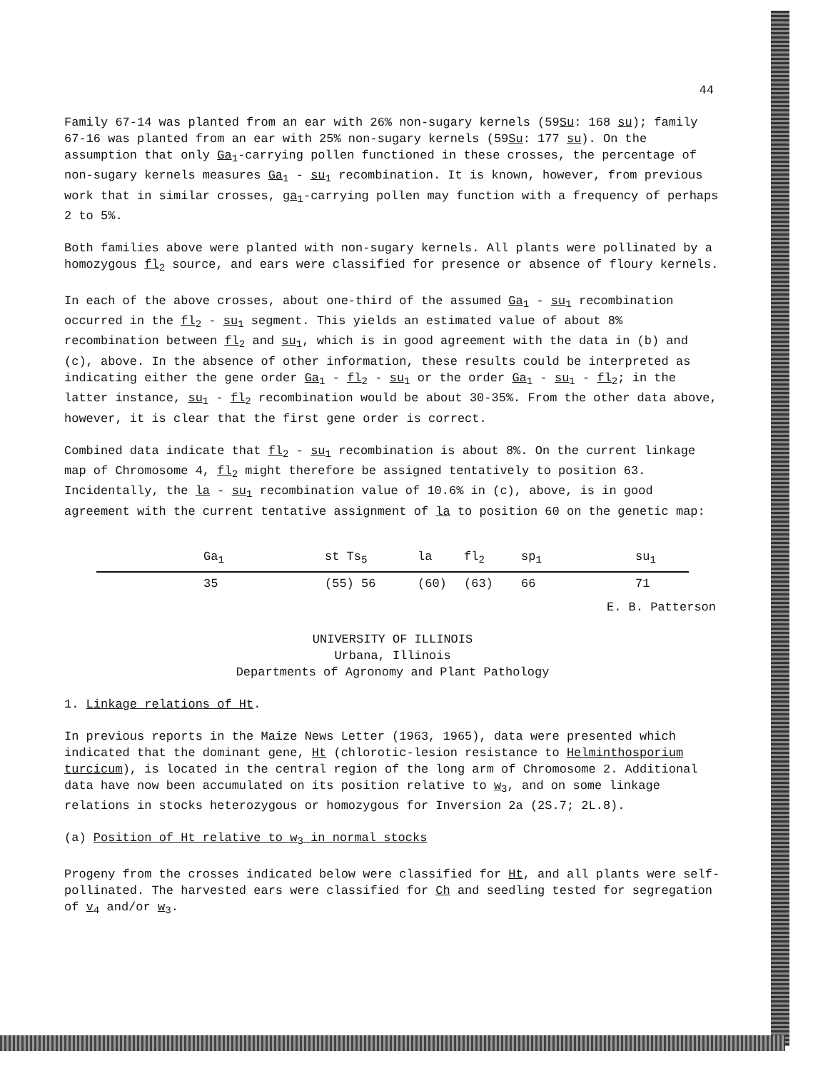44
Family 67-14 was planted from an ear with 26% non-sugary kernels (59Su: 168 su); family 67-16 was planted from an ear with 25% non-sugary kernels (59Su: 177 su). On the assumption that only Ga<sub>1</sub>-carrying pollen functioned in these crosses, the percentage of non-sugary kernels measures Ga<sub>1</sub> - su<sub>1</sub> recombination. It is known, however, from previous work that in similar crosses, ga<sub>1</sub>-carrying pollen may function with a frequency of perhaps 2 to 5%.
Both families above were planted with non-sugary kernels. All plants were pollinated by a homozygous fl<sub>2</sub> source, and ears were classified for presence or absence of floury kernels.
In each of the above crosses, about one-third of the assumed Ga<sub>1</sub> - su<sub>1</sub> recombination occurred in the fl<sub>2</sub> - su<sub>1</sub> segment. This yields an estimated value of about 8% recombination between fl<sub>2</sub> and su<sub>1</sub>, which is in good agreement with the data in (b) and (c), above. In the absence of other information, these results could be interpreted as indicating either the gene order Ga<sub>1</sub> - fl<sub>2</sub> - su<sub>1</sub> or the order Ga<sub>1</sub> - su<sub>1</sub> - fl<sub>2</sub>; in the latter instance, su<sub>1</sub> - fl<sub>2</sub> recombination would be about 30-35%. From the other data above, however, it is clear that the first gene order is correct.
Combined data indicate that fl<sub>2</sub> - su<sub>1</sub> recombination is about 8%. On the current linkage map of Chromosome 4, fl<sub>2</sub> might therefore be assigned tentatively to position 63. Incidentally, the la - su<sub>1</sub> recombination value of 10.6% in (c), above, is in good agreement with the current tentative assignment of la to position 60 on the genetic map:
Ga<sub>1</sub> st Ts<sub>5</sub> la fl<sub>2</sub> sp<sub>1</sub> su<sub>1</sub>
35 (55) 56 (60) (63) 66 71
E. B. Patterson
UNIVERSITY OF ILLINOIS
Urbana, Illinois
Departments of Agronomy and Plant Pathology
1. Linkage relations of Ht.
In previous reports in the Maize News Letter (1963, 1965), data were presented which indicated that the dominant gene, Ht (chlorotic-lesion resistance to Helminthosporium turcicum), is located in the central region of the long arm of Chromosome 2. Additional data have now been accumulated on its position relative to w<sub>3</sub>, and on some linkage relations in stocks heterozygous or homozygous for Inversion 2a (2S.7; 2L.8).
(a) Position of Ht relative to w<sub>3</sub> in normal stocks
Progeny from the crosses indicated below were classified for Ht, and all plants were self-pollinated. The harvested ears were classified for Ch and seedling tested for segregation of v<sub>4</sub> and/or w<sub>3</sub>.